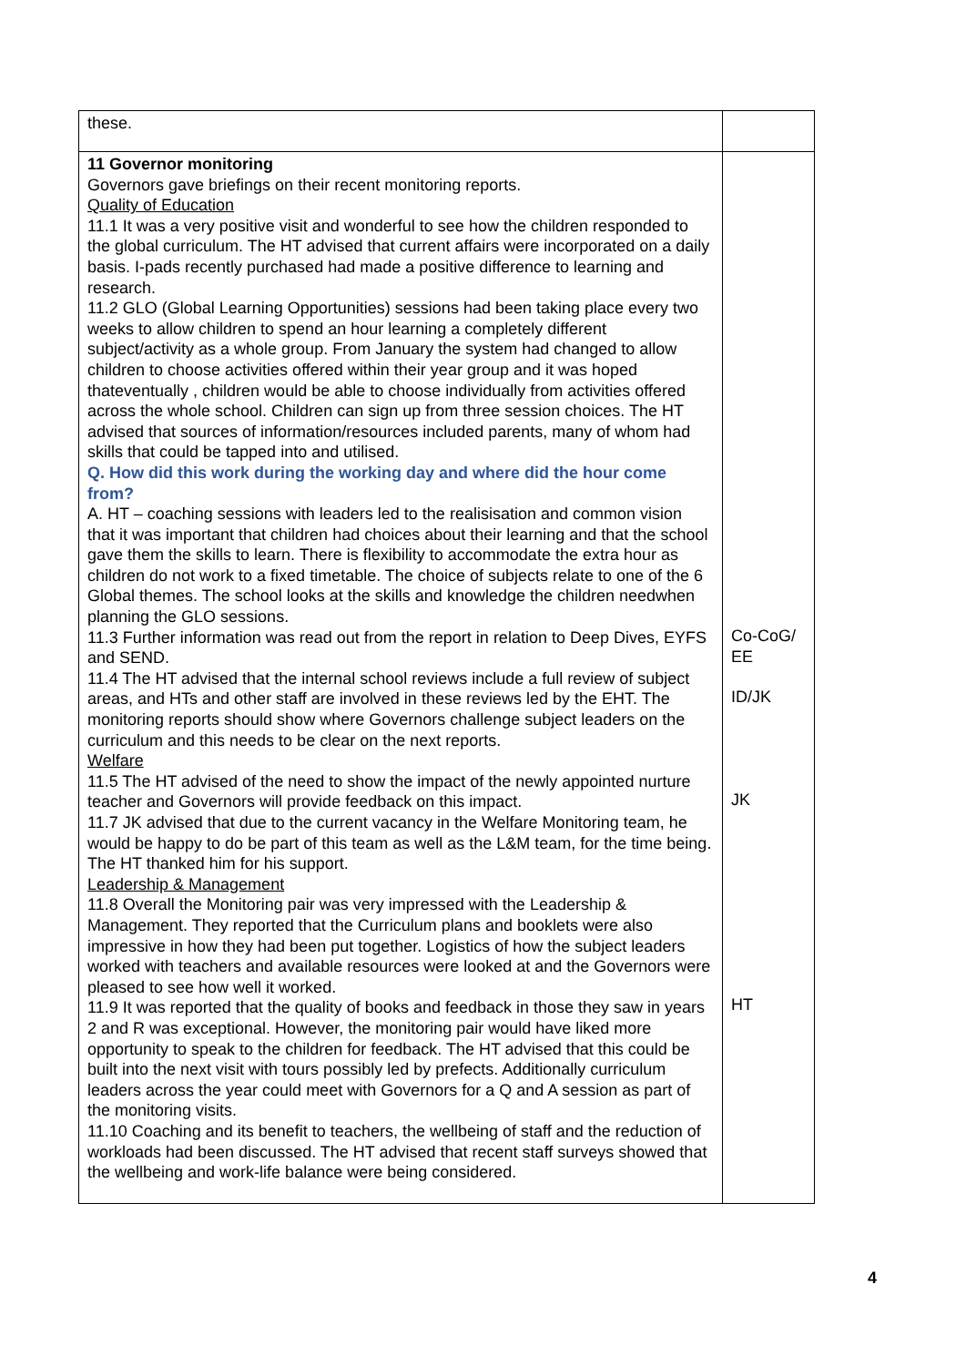| these. | |
| 11 Governor monitoring Governors gave briefings on their recent monitoring reports. Quality of Education 11.1 It was a very positive visit and wonderful to see how the children responded to the global curriculum. The HT advised that current affairs were incorporated on a daily basis. I-pads recently purchased had made a positive difference to learning and research. 11.2 GLO (Global Learning Opportunities) sessions had been taking place every two weeks to allow children to spend an hour learning a completely different subject/activity as a whole group. From January the system had changed to allow children to choose activities offered within their year group and it was hoped thateventually , children would be able to choose individually from activities offered across the whole school. Children can sign up from three session choices. The HT advised that sources of information/resources included parents, many of whom had skills that could be tapped into and utilised. Q. How did this work during the working day and where did the hour come from? A. HT – coaching sessions with leaders led to the realisisation and common vision that it was important that children had choices about their learning and that the school gave them the skills to learn. There is flexibility to accommodate the extra hour as children do not work to a fixed timetable. The choice of subjects relate to one of the 6 Global themes. The school looks at the skills and knowledge the children needwhen planning the GLO sessions. 11.3 Further information was read out from the report in relation to Deep Dives, EYFS and SEND. 11.4 The HT advised that the internal school reviews include a full review of subject areas, and HTs and other staff are involved in these reviews led by the EHT. The monitoring reports should show where Governors challenge subject leaders on the curriculum and this needs to be clear on the next reports. Welfare 11.5 The HT advised of the need to show the impact of the newly appointed nurture teacher and Governors will provide feedback on this impact. 11.7 JK advised that due to the current vacancy in the Welfare Monitoring team, he would be happy to do be part of this team as well as the L&M team, for the time being. The HT thanked him for his support. Leadership & Management 11.8 Overall the Monitoring pair was very impressed with the Leadership & Management. They reported that the Curriculum plans and booklets were also impressive in how they had been put together. Logistics of how the subject leaders worked with teachers and available resources were looked at and the Governors were pleased to see how well it worked. 11.9 It was reported that the quality of books and feedback in those they saw in years 2 and R was exceptional. However, the monitoring pair would have liked more opportunity to speak to the children for feedback. The HT advised that this could be built into the next visit with tours possibly led by prefects. Additionally curriculum leaders across the year could meet with Governors for a Q and A session as part of the monitoring visits. 11.10 Coaching and its benefit to teachers, the wellbeing of staff and the reduction of workloads had been discussed. The HT advised that recent staff surveys showed that the wellbeing and work-life balance were being considered. | Co-CoG/ EE ID/JK JK HT |
4